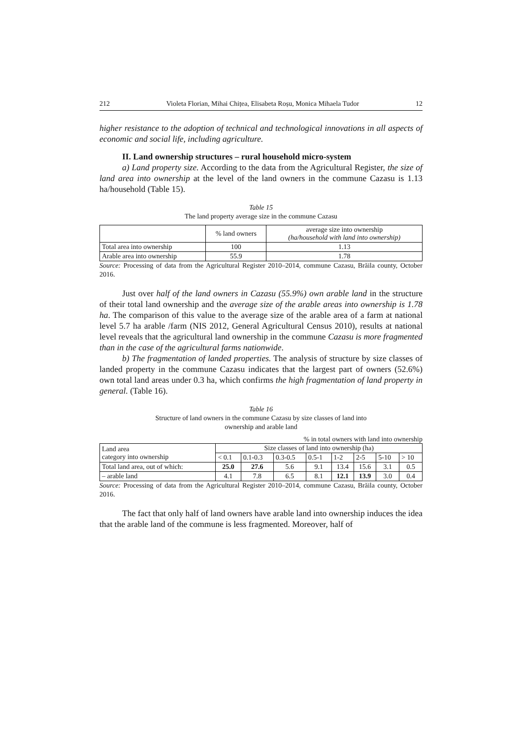212 Violeta Florian, Mihai Chițea, Elisabeta Roșu, Monica Mihaela Tudor 12
higher resistance to the adoption of technical and technological innovations in all aspects of economic and social life, including agriculture.
II. Land ownership structures – rural household micro-system
a) Land property size. According to the data from the Agricultural Register, the size of land area into ownership at the level of the land owners in the commune Cazasu is 1.13 ha/household (Table 15).
Table 15
The land property average size in the commune Cazasu
| | % land owners | average size into ownership (ha/household with land into ownership) |
| --- | --- | --- |
| Total area into ownership | 100 | 1.13 |
| Arable area into ownership | 55.9 | 1.78 |
Source: Processing of data from the Agricultural Register 2010–2014, commune Cazasu, Brăila county, October 2016.
Just over half of the land owners in Cazasu (55.9%) own arable land in the structure of their total land ownership and the average size of the arable areas into ownership is 1.78 ha. The comparison of this value to the average size of the arable area of a farm at national level 5.7 ha arable /farm (NIS 2012, General Agricultural Census 2010), results at national level reveals that the agricultural land ownership in the commune Cazasu is more fragmented than in the case of the agricultural farms nationwide.
b) The fragmentation of landed properties. The analysis of structure by size classes of landed property in the commune Cazasu indicates that the largest part of owners (52.6%) own total land areas under 0.3 ha, which confirms the high fragmentation of land property in general. (Table 16).
Table 16
Structure of land owners in the commune Cazasu by size classes of land into
ownership and arable land
% in total owners with land into ownership
| Land area category into ownership | Size classes of land into ownership (ha) | | | | | | | |
| | < 0.1 | 0.1-0.3 | 0.3-0.5 | 0.5-1 | 1-2 | 2-5 | 5-10 | > 10 |
| Total land area, out of which: | 25.0 | 27.6 | 5.6 | 9.1 | 13.4 | 15.6 | 3.1 | 0.5 |
| – arable land | 4.1 | 7.8 | 6.5 | 8.1 | 12.1 | 13.9 | 3.0 | 0.4 |
Source: Processing of data from the Agricultural Register 2010–2014, commune Cazasu, Brăila county, October 2016.
The fact that only half of land owners have arable land into ownership induces the idea that the arable land of the commune is less fragmented. Moreover, half of